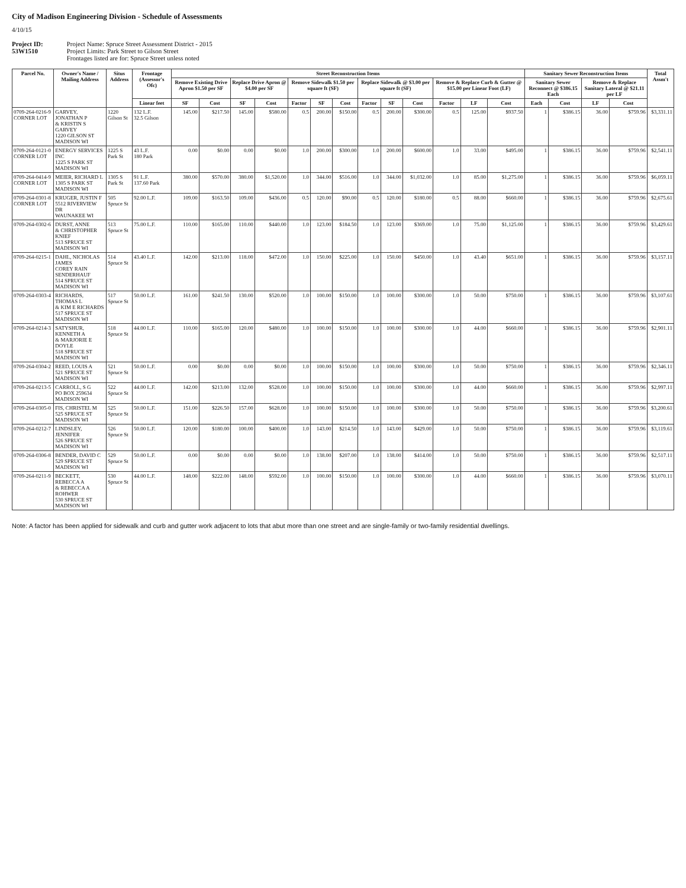City of Madison Engineering Division - Schedule of Assessments
4/10/15
Project ID: Project Name: Spruce Street Assessment District - 2015
53W1510 Project Limits: Park Street to Gilson Street
Frontages listed are for: Spruce Street unless noted
| Parcel No. | Owner's Name / Mailing Address | Situs Address | Frontage (Assessor's Ofc) | Street Reconstruction Items | | | | | | | | | | | | | Sanitary Sewer Reconstruction Items | | | | Total Assm't |
| --- | --- | --- | --- | --- | --- | --- | --- | --- | --- | --- | --- | --- | --- | --- | --- | --- | --- | --- | --- | --- | --- |
| | | | | Remove Existing Drive Apron $1.50 per SF | | Replace Drive Apron @ $4.00 per SF | | Remove Sidewalk $1.50 per square ft (SF) | | | Replace Sidewalk @ $3.00 per square ft (SF) | | | Remove & Replace Curb & Gutter @ $15.00 per Linear Foot (LF) | | | Sanitary Sewer Reconnect @ $386.15 Each | | Remove & Replace Sanitary Lateral @ $21.11 per LF | | |
| | | | Linear feet | SF | Cost | SF | Cost | Factor | SF | Cost | Factor | SF | Cost | Factor | LF | Cost | Each | Cost | LF | Cost | |
| 0709-264-0216-9 CORNER LOT | GARVEY, JONATHAN P & KRISTIN S GARVEY 1220 GILSON ST MADISON WI | 1220 Gilson St | 132 L.F. 32.5 Gilson | 145.00 | $217.50 | 145.00 | $580.00 | 0.5 | 200.00 | $150.00 | 0.5 | 200.00 | $300.00 | 0.5 | 125.00 | $937.50 | 1 | $386.15 | 36.00 | $759.96 | $3,331.11 |
| 0709-264-0121-0 CORNER LOT | ENERGY SERVICES INC 1225 S PARK ST MADISON WI | 1225 S Park St | 43 L.F. 180 Park | 0.00 | $0.00 | 0.00 | $0.00 | 1.0 | 200.00 | $300.00 | 1.0 | 200.00 | $600.00 | 1.0 | 33.00 | $495.00 | 1 | $386.15 | 36.00 | $759.96 | $2,541.11 |
| 0709-264-0414-9 CORNER LOT | MEIER, RICHARD L 1305 S PARK ST MADISON WI | 1305 S Park St | 91 L.F. 137.60 Park | 380.00 | $570.00 | 380.00 | $1,520.00 | 1.0 | 344.00 | $516.00 | 1.0 | 344.00 | $1,032.00 | 1.0 | 85.00 | $1,275.00 | 1 | $386.15 | 36.00 | $759.96 | $6,059.11 |
| 0709-264-0301-8 CORNER LOT | KRUGER, JUSTIN F 5512 RIVERVIEW DR WAUNAKEE WI | 505 Spruce St | 92.00 L.F. | 109.00 | $163.50 | 109.00 | $436.00 | 0.5 | 120.00 | $90.00 | 0.5 | 120.00 | $180.00 | 0.5 | 88.00 | $660.00 | 1 | $386.15 | 36.00 | $759.96 | $2,675.61 |
| 0709-264-0302-6 | DURST, ANNE & CHRISTOPHER KNIEF 513 SPRUCE ST MADISON WI | 513 Spruce St | 75.00 L.F. | 110.00 | $165.00 | 110.00 | $440.00 | 1.0 | 123.00 | $184.50 | 1.0 | 123.00 | $369.00 | 1.0 | 75.00 | $1,125.00 | 1 | $386.15 | 36.00 | $759.96 | $3,429.61 |
| 0709-264-0215-1 | DAHL, NICHOLAS JAMES COREY RAIN SENDERHAUF 514 SPRUCE ST MADISON WI | 514 Spruce St | 43.40 L.F. | 142.00 | $213.00 | 118.00 | $472.00 | 1.0 | 150.00 | $225.00 | 1.0 | 150.00 | $450.00 | 1.0 | 43.40 | $651.00 | 1 | $386.15 | 36.00 | $759.96 | $3,157.11 |
| 0709-264-0303-4 | RICHARDS, THOMAS L & KIM E RICHARDS 517 SPRUCE ST MADISON WI | 517 Spruce St | 50.00 L.F. | 161.00 | $241.50 | 130.00 | $520.00 | 1.0 | 100.00 | $150.00 | 1.0 | 100.00 | $300.00 | 1.0 | 50.00 | $750.00 | 1 | $386.15 | 36.00 | $759.96 | $3,107.61 |
| 0709-264-0214-3 | SATYSHUR, KENNETH A & MARJORIE E DOYLE 518 SPRUCE ST MADISON WI | 518 Spruce St | 44.00 L.F. | 110.00 | $165.00 | 120.00 | $480.00 | 1.0 | 100.00 | $150.00 | 1.0 | 100.00 | $300.00 | 1.0 | 44.00 | $660.00 | 1 | $386.15 | 36.00 | $759.96 | $2,901.11 |
| 0709-264-0304-2 | REED, LOUIS A 521 SPRUCE ST MADISON WI | 521 Spruce St | 50.00 L.F. | 0.00 | $0.00 | 0.00 | $0.00 | 1.0 | 100.00 | $150.00 | 1.0 | 100.00 | $300.00 | 1.0 | 50.00 | $750.00 | 1 | $386.15 | 36.00 | $759.96 | $2,346.11 |
| 0709-264-0213-5 | CARROLL, S G PO BOX 259634 MADISON WI | 522 Spruce St | 44.00 L.F. | 142.00 | $213.00 | 132.00 | $528.00 | 1.0 | 100.00 | $150.00 | 1.0 | 100.00 | $300.00 | 1.0 | 44.00 | $660.00 | 1 | $386.15 | 36.00 | $759.96 | $2,997.11 |
| 0709-264-0305-0 | FIS, CHRISTEL M 525 SPRUCE ST MADISON WI | 525 Spruce St | 50.00 L.F. | 151.00 | $226.50 | 157.00 | $628.00 | 1.0 | 100.00 | $150.00 | 1.0 | 100.00 | $300.00 | 1.0 | 50.00 | $750.00 | 1 | $386.15 | 36.00 | $759.96 | $3,200.61 |
| 0709-264-0212-7 | LINDSLEY, JENNIFER 526 SPRUCE ST MADISON WI | 526 Spruce St | 50.00 L.F. | 120.00 | $180.00 | 100.00 | $400.00 | 1.0 | 143.00 | $214.50 | 1.0 | 143.00 | $429.00 | 1.0 | 50.00 | $750.00 | 1 | $386.15 | 36.00 | $759.96 | $3,119.61 |
| 0709-264-0306-8 | BENDER, DAVID C 529 SPRUCE ST MADISON WI | 529 Spruce St | 50.00 L.F. | 0.00 | $0.00 | 0.00 | $0.00 | 1.0 | 138.00 | $207.00 | 1.0 | 138.00 | $414.00 | 1.0 | 50.00 | $750.00 | 1 | $386.15 | 36.00 | $759.96 | $2,517.11 |
| 0709-264-0211-9 | BECKETT, REBECCA A & REBECCA A ROHWER 530 SPRUCE ST MADISON WI | 530 Spruce St | 44.00 L.F. | 148.00 | $222.00 | 148.00 | $592.00 | 1.0 | 100.00 | $150.00 | 1.0 | 100.00 | $300.00 | 1.0 | 44.00 | $660.00 | 1 | $386.15 | 36.00 | $759.96 | $3,070.11 |
Note: A factor has been applied for sidewalk and curb and gutter work adjacent to lots that abut more than one street and are single-family or two-family residential dwellings.